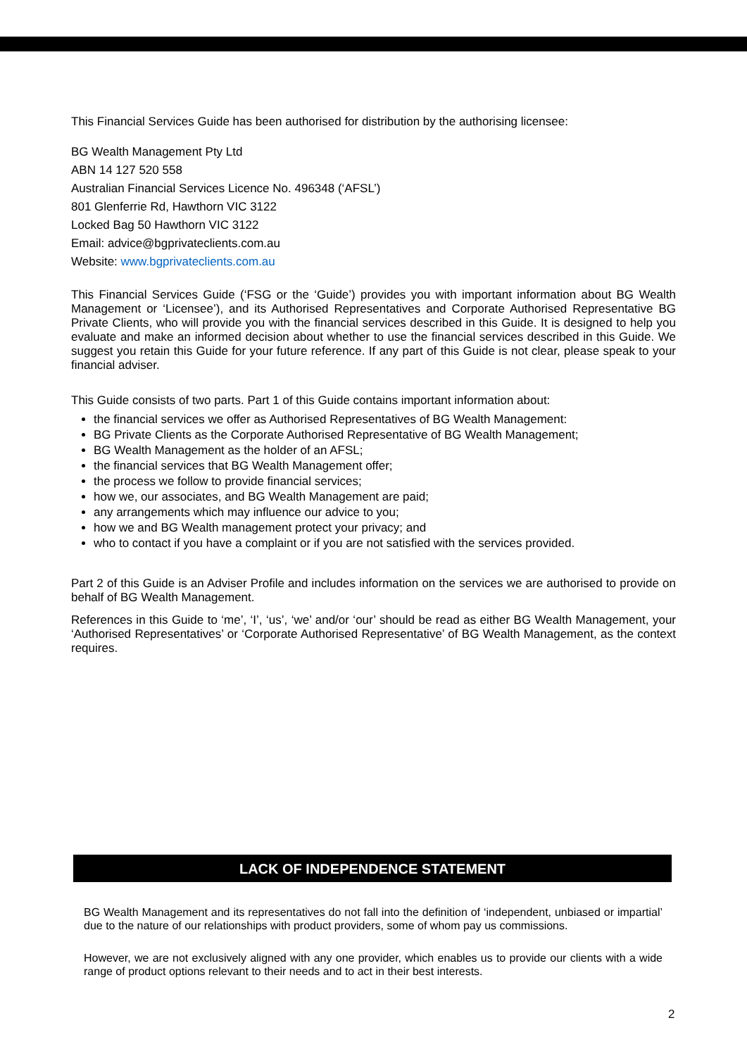This Financial Services Guide has been authorised for distribution by the authorising licensee:
BG Wealth Management Pty Ltd
ABN 14 127 520 558
Australian Financial Services Licence No. 496348 (‘AFSL’)
801 Glenferrie Rd, Hawthorn VIC 3122
Locked Bag 50 Hawthorn VIC 3122
Email: advice@bgprivateclients.com.au
Website: www.bgprivateclients.com.au
This Financial Services Guide (‘FSG or the ‘Guide’) provides you with important information about BG Wealth Management or ‘Licensee’), and its Authorised Representatives and Corporate Authorised Representative BG Private Clients, who will provide you with the financial services described in this Guide. It is designed to help you evaluate and make an informed decision about whether to use the financial services described in this Guide. We suggest you retain this Guide for your future reference. If any part of this Guide is not clear, please speak to your financial adviser.
This Guide consists of two parts. Part 1 of this Guide contains important information about:
the financial services we offer as Authorised Representatives of BG Wealth Management:
BG Private Clients as the Corporate Authorised Representative of BG Wealth Management;
BG Wealth Management as the holder of an AFSL;
the financial services that BG Wealth Management offer;
the process we follow to provide financial services;
how we, our associates, and BG Wealth Management are paid;
any arrangements which may influence our advice to you;
how we and BG Wealth management protect your privacy; and
who to contact if you have a complaint or if you are not satisfied with the services provided.
Part 2 of this Guide is an Adviser Profile and includes information on the services we are authorised to provide on behalf of BG Wealth Management.
References in this Guide to ‘me’, ‘I’, ‘us’, ‘we’ and/or ‘our’ should be read as either BG Wealth Management, your ‘Authorised Representatives’ or ‘Corporate Authorised Representative’ of BG Wealth Management, as the context requires.
LACK OF INDEPENDENCE STATEMENT
BG Wealth Management and its representatives do not fall into the definition of ‘independent, unbiased or impartial’ due to the nature of our relationships with product providers, some of whom pay us commissions.
However, we are not exclusively aligned with any one provider, which enables us to provide our clients with a wide range of product options relevant to their needs and to act in their best interests.
2